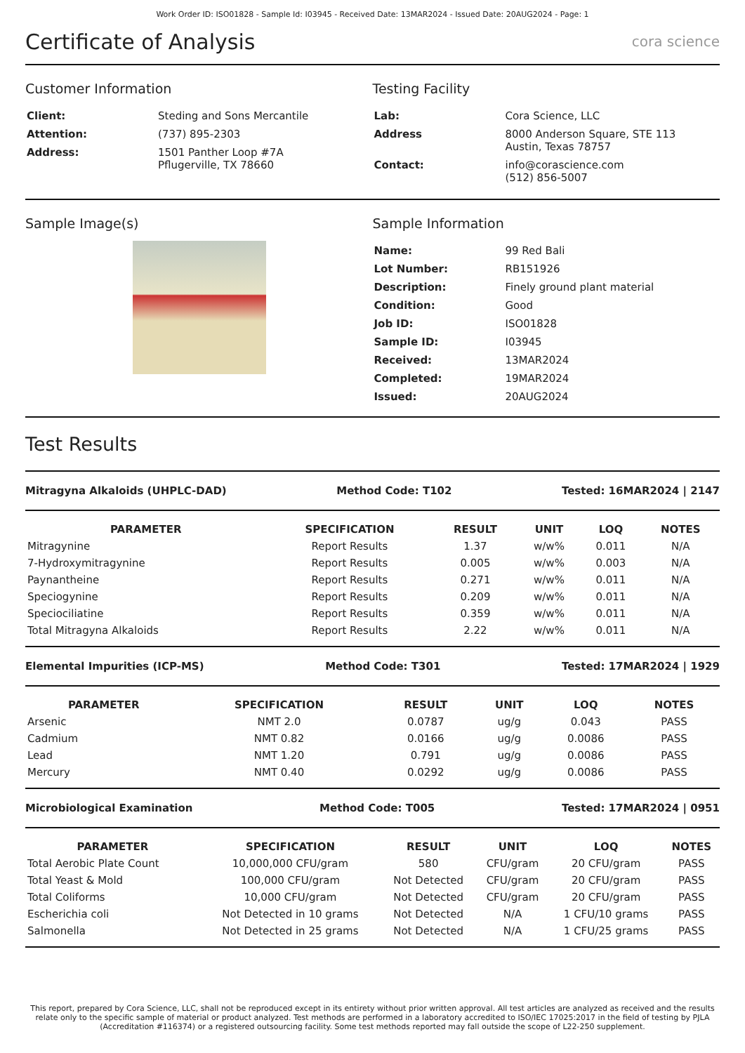Work Order ID: ISO01828 - Sample Id: I03945 - Received Date: 13MAR2024 - Issued Date: 20AUG2024 - Page: 1
Certificate of Analysis
cora science
Customer Information
| Client: | Steding and Sons Mercantile |
| Attention: | (737) 895-2303 |
| Address: | 1501 Panther Loop #7A Pflugerville, TX 78660 |
Testing Facility
| Lab: | Cora Science, LLC |
| Address | 8000 Anderson Square, STE 113 Austin, Texas 78757 |
| Contact: | info@corascience.com (512) 856-5007 |
Sample Image(s) Sample Information
| Name: | 99 Red Bali |
| Lot Number: | RB151926 |
| Description: | Finely ground plant material |
| Condition: | Good |
| Job ID: | ISO01828 |
| Sample ID: | I03945 |
| Received: | 13MAR2024 |
| Completed: | 19MAR2024 |
| Issued: | 20AUG2024 |
Test Results
Mitragyna Alkaloids (UHPLC-DAD) Method Code: T102 Tested: 16MAR2024 | 2147
| PARAMETER | SPECIFICATION | RESULT | UNIT | LOQ | NOTES |
| --- | --- | --- | --- | --- | --- |
| Mitragynine | Report Results | 1.37 | w/w% | 0.011 | N/A |
| 7-Hydroxymitragynine | Report Results | 0.005 | w/w% | 0.003 | N/A |
| Paynantheine | Report Results | 0.271 | w/w% | 0.011 | N/A |
| Speciogynine | Report Results | 0.209 | w/w% | 0.011 | N/A |
| Speciociliatine | Report Results | 0.359 | w/w% | 0.011 | N/A |
| Total Mitragyna Alkaloids | Report Results | 2.22 | w/w% | 0.011 | N/A |
Elemental Impurities (ICP-MS) Method Code: T301 Tested: 17MAR2024 | 1929
| PARAMETER | SPECIFICATION | RESULT | UNIT | LOQ | NOTES |
| --- | --- | --- | --- | --- | --- |
| Arsenic | NMT 2.0 | 0.0787 | ug/g | 0.043 | PASS |
| Cadmium | NMT 0.82 | 0.0166 | ug/g | 0.0086 | PASS |
| Lead | NMT 1.20 | 0.791 | ug/g | 0.0086 | PASS |
| Mercury | NMT 0.40 | 0.0292 | ug/g | 0.0086 | PASS |
Microbiological Examination Method Code: T005 Tested: 17MAR2024 | 0951
| PARAMETER | SPECIFICATION | RESULT | UNIT | LOQ | NOTES |
| --- | --- | --- | --- | --- | --- |
| Total Aerobic Plate Count | 10,000,000 CFU/gram | 580 | CFU/gram | 20 CFU/gram | PASS |
| Total Yeast & Mold | 100,000 CFU/gram | Not Detected | CFU/gram | 20 CFU/gram | PASS |
| Total Coliforms | 10,000 CFU/gram | Not Detected | CFU/gram | 20 CFU/gram | PASS |
| Escherichia coli | Not Detected in 10 grams | Not Detected | N/A | 1 CFU/10 grams | PASS |
| Salmonella | Not Detected in 25 grams | Not Detected | N/A | 1 CFU/25 grams | PASS |
This report, prepared by Cora Science, LLC, shall not be reproduced except in its entirety without prior written approval. All test articles are analyzed as received and the results relate only to the specific sample of material or product analyzed. Test methods are performed in a laboratory accredited to ISO/IEC 17025:2017 in the field of testing by PJLA (Accreditation #116374) or a registered outsourcing facility. Some test methods reported may fall outside the scope of L22-250 supplement.